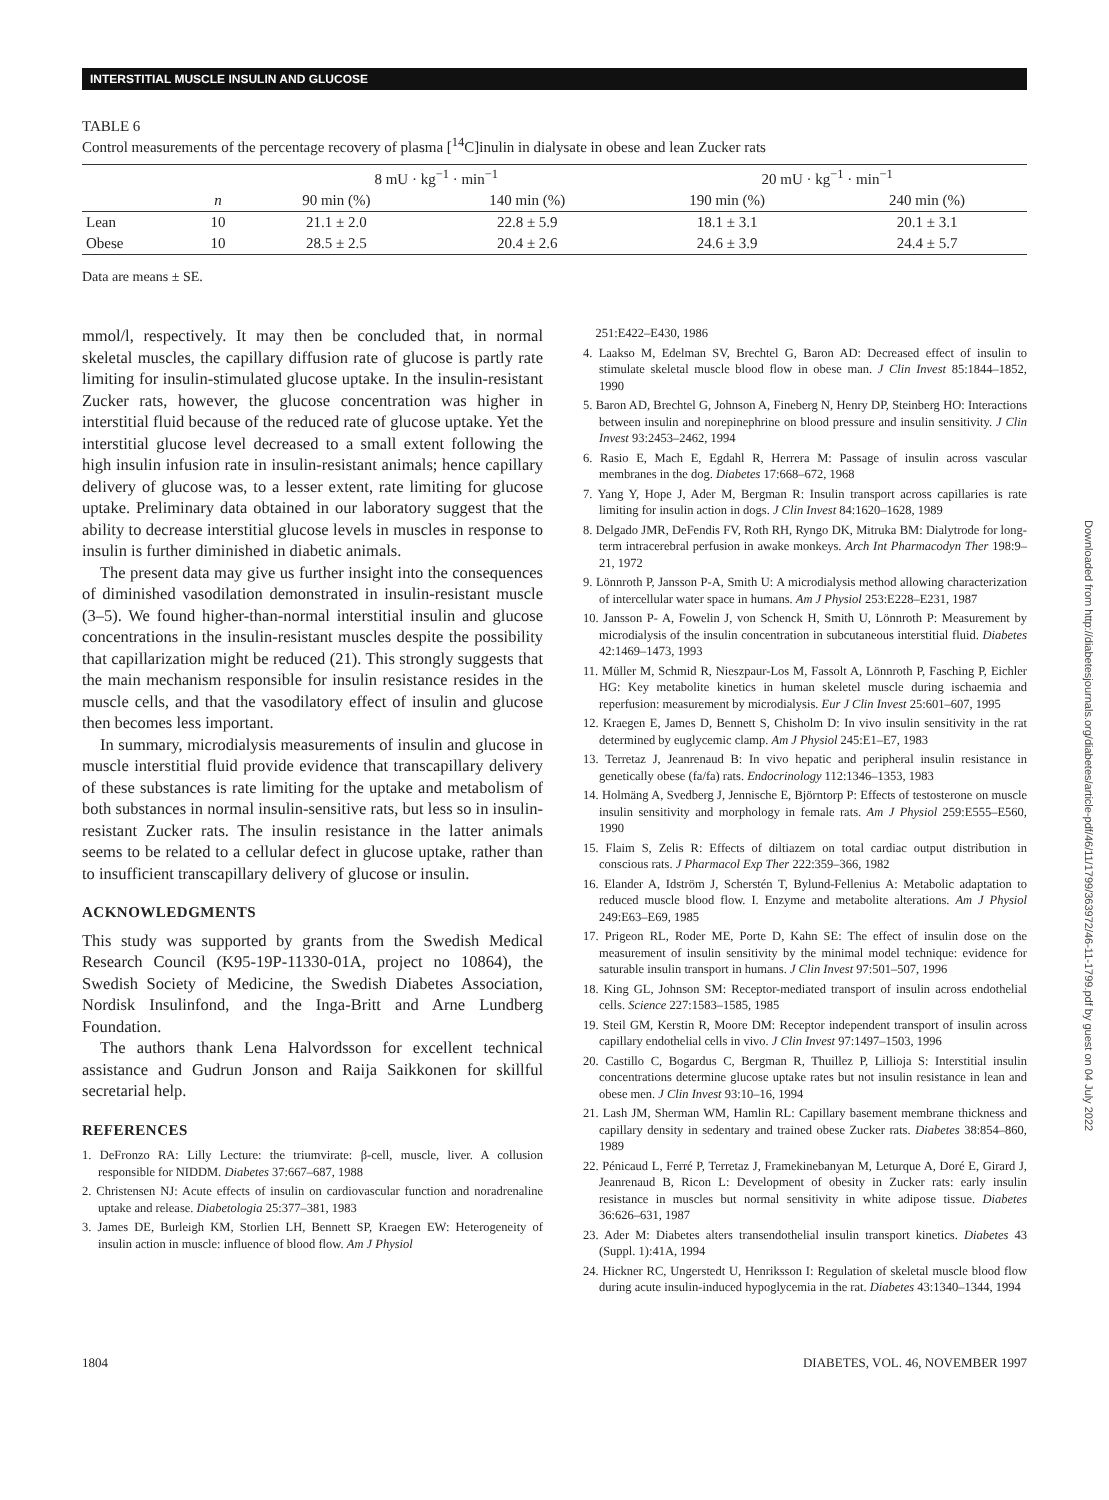INTERSTITIAL MUSCLE INSULIN AND GLUCOSE
TABLE 6
Control measurements of the percentage recovery of plasma [<sup>14</sup>C]inulin in dialysate in obese and lean Zucker rats
| | | 8 mU · kg<sup>−1</sup> · min<sup>−1</sup> | | 20 mU · kg<sup>−1</sup> · min<sup>−1</sup> | |
| | n | 90 min (%) | 140 min (%) | 190 min (%) | 240 min (%) |
| Lean | 10 | 21.1 ± 2.0 | 22.8 ± 5.9 | 18.1 ± 3.1 | 20.1 ± 3.1 |
| Obese | 10 | 28.5 ± 2.5 | 20.4 ± 2.6 | 24.6 ± 3.9 | 24.4 ± 5.7 |
Data are means ± SE.
mmol/l, respectively. It may then be concluded that, in normal skeletal muscles, the capillary diffusion rate of glucose is partly rate limiting for insulin-stimulated glucose uptake. In the insulin-resistant Zucker rats, however, the glucose concentration was higher in interstitial fluid because of the reduced rate of glucose uptake. Yet the interstitial glucose level decreased to a small extent following the high insulin infusion rate in insulin-resistant animals; hence capillary delivery of glucose was, to a lesser extent, rate limiting for glucose uptake. Preliminary data obtained in our laboratory suggest that the ability to decrease interstitial glucose levels in muscles in response to insulin is further diminished in diabetic animals.
The present data may give us further insight into the consequences of diminished vasodilation demonstrated in insulin-resistant muscle (3–5). We found higher-than-normal interstitial insulin and glucose concentrations in the insulin-resistant muscles despite the possibility that capillarization might be reduced (21). This strongly suggests that the main mechanism responsible for insulin resistance resides in the muscle cells, and that the vasodilatory effect of insulin and glucose then becomes less important.
In summary, microdialysis measurements of insulin and glucose in muscle interstitial fluid provide evidence that transcapillary delivery of these substances is rate limiting for the uptake and metabolism of both substances in normal insulin-sensitive rats, but less so in insulin-resistant Zucker rats. The insulin resistance in the latter animals seems to be related to a cellular defect in glucose uptake, rather than to insufficient transcapillary delivery of glucose or insulin.
ACKNOWLEDGMENTS
This study was supported by grants from the Swedish Medical Research Council (K95-19P-11330-01A, project no 10864), the Swedish Society of Medicine, the Swedish Diabetes Association, Nordisk Insulinfond, and the Inga-Britt and Arne Lundberg Foundation.
The authors thank Lena Halvordsson for excellent technical assistance and Gudrun Jonson and Raija Saikkonen for skillful secretarial help.
REFERENCES
1. DeFronzo RA: Lilly Lecture: the triumvirate: β-cell, muscle, liver. A collusion responsible for NIDDM. Diabetes 37:667–687, 1988
2. Christensen NJ: Acute effects of insulin on cardiovascular function and noradrenaline uptake and release. Diabetologia 25:377–381, 1983
3. James DE, Burleigh KM, Storlien LH, Bennett SP, Kraegen EW: Heterogeneity of insulin action in muscle: influence of blood flow. Am J Physiol
251:E422–E430, 1986
4. Laakso M, Edelman SV, Brechtel G, Baron AD: Decreased effect of insulin to stimulate skeletal muscle blood flow in obese man. J Clin Invest 85:1844–1852, 1990
5. Baron AD, Brechtel G, Johnson A, Fineberg N, Henry DP, Steinberg HO: Interactions between insulin and norepinephrine on blood pressure and insulin sensitivity. J Clin Invest 93:2453–2462, 1994
6. Rasio E, Mach E, Egdahl R, Herrera M: Passage of insulin across vascular membranes in the dog. Diabetes 17:668–672, 1968
7. Yang Y, Hope J, Ader M, Bergman R: Insulin transport across capillaries is rate limiting for insulin action in dogs. J Clin Invest 84:1620–1628, 1989
8. Delgado JMR, DeFendis FV, Roth RH, Ryngo DK, Mitruka BM: Dialytrode for long-term intracerebral perfusion in awake monkeys. Arch Int Pharmacodyn Ther 198:9–21, 1972
9. Lönnroth P, Jansson P-A, Smith U: A microdialysis method allowing characterization of intercellular water space in humans. Am J Physiol 253:E228–E231, 1987
10. Jansson P- A, Fowelin J, von Schenck H, Smith U, Lönnroth P: Measurement by microdialysis of the insulin concentration in subcutaneous interstitial fluid. Diabetes 42:1469–1473, 1993
11. Müller M, Schmid R, Nieszpaur-Los M, Fassolt A, Lönnroth P, Fasching P, Eichler HG: Key metabolite kinetics in human skeletel muscle during ischaemia and reperfusion: measurement by microdialysis. Eur J Clin Invest 25:601–607, 1995
12. Kraegen E, James D, Bennett S, Chisholm D: In vivo insulin sensitivity in the rat determined by euglycemic clamp. Am J Physiol 245:E1–E7, 1983
13. Terretaz J, Jeanrenaud B: In vivo hepatic and peripheral insulin resistance in genetically obese (fa/fa) rats. Endocrinology 112:1346–1353, 1983
14. Holmäng A, Svedberg J, Jennische E, Björntorp P: Effects of testosterone on muscle insulin sensitivity and morphology in female rats. Am J Physiol 259:E555–E560, 1990
15. Flaim S, Zelis R: Effects of diltiazem on total cardiac output distribution in conscious rats. J Pharmacol Exp Ther 222:359–366, 1982
16. Elander A, Idström J, Scherstén T, Bylund-Fellenius A: Metabolic adaptation to reduced muscle blood flow. I. Enzyme and metabolite alterations. Am J Physiol 249:E63–E69, 1985
17. Prigeon RL, Roder ME, Porte D, Kahn SE: The effect of insulin dose on the measurement of insulin sensitivity by the minimal model technique: evidence for saturable insulin transport in humans. J Clin Invest 97:501–507, 1996
18. King GL, Johnson SM: Receptor-mediated transport of insulin across endothelial cells. Science 227:1583–1585, 1985
19. Steil GM, Kerstin R, Moore DM: Receptor independent transport of insulin across capillary endothelial cells in vivo. J Clin Invest 97:1497–1503, 1996
20. Castillo C, Bogardus C, Bergman R, Thuillez P, Lillioja S: Interstitial insulin concentrations determine glucose uptake rates but not insulin resistance in lean and obese men. J Clin Invest 93:10–16, 1994
21. Lash JM, Sherman WM, Hamlin RL: Capillary basement membrane thickness and capillary density in sedentary and trained obese Zucker rats. Diabetes 38:854–860, 1989
22. Pénicaud L, Ferré P, Terretaz J, Framekinebanyan M, Leturque A, Doré E, Girard J, Jeanrenaud B, Ricon L: Development of obesity in Zucker rats: early insulin resistance in muscles but normal sensitivity in white adipose tissue. Diabetes 36:626–631, 1987
23. Ader M: Diabetes alters transendothelial insulin transport kinetics. Diabetes 43 (Suppl. 1):41A, 1994
24. Hickner RC, Ungerstedt U, Henriksson I: Regulation of skeletal muscle blood flow during acute insulin-induced hypoglycemia in the rat. Diabetes 43:1340–1344, 1994
1804 DIABETES, VOL. 46, NOVEMBER 1997
Downloaded from http://diabetesjournals.org/diabetes/article-pdf/46/11/1799/363972/46-11-1799.pdf by guest on 04 July 2022